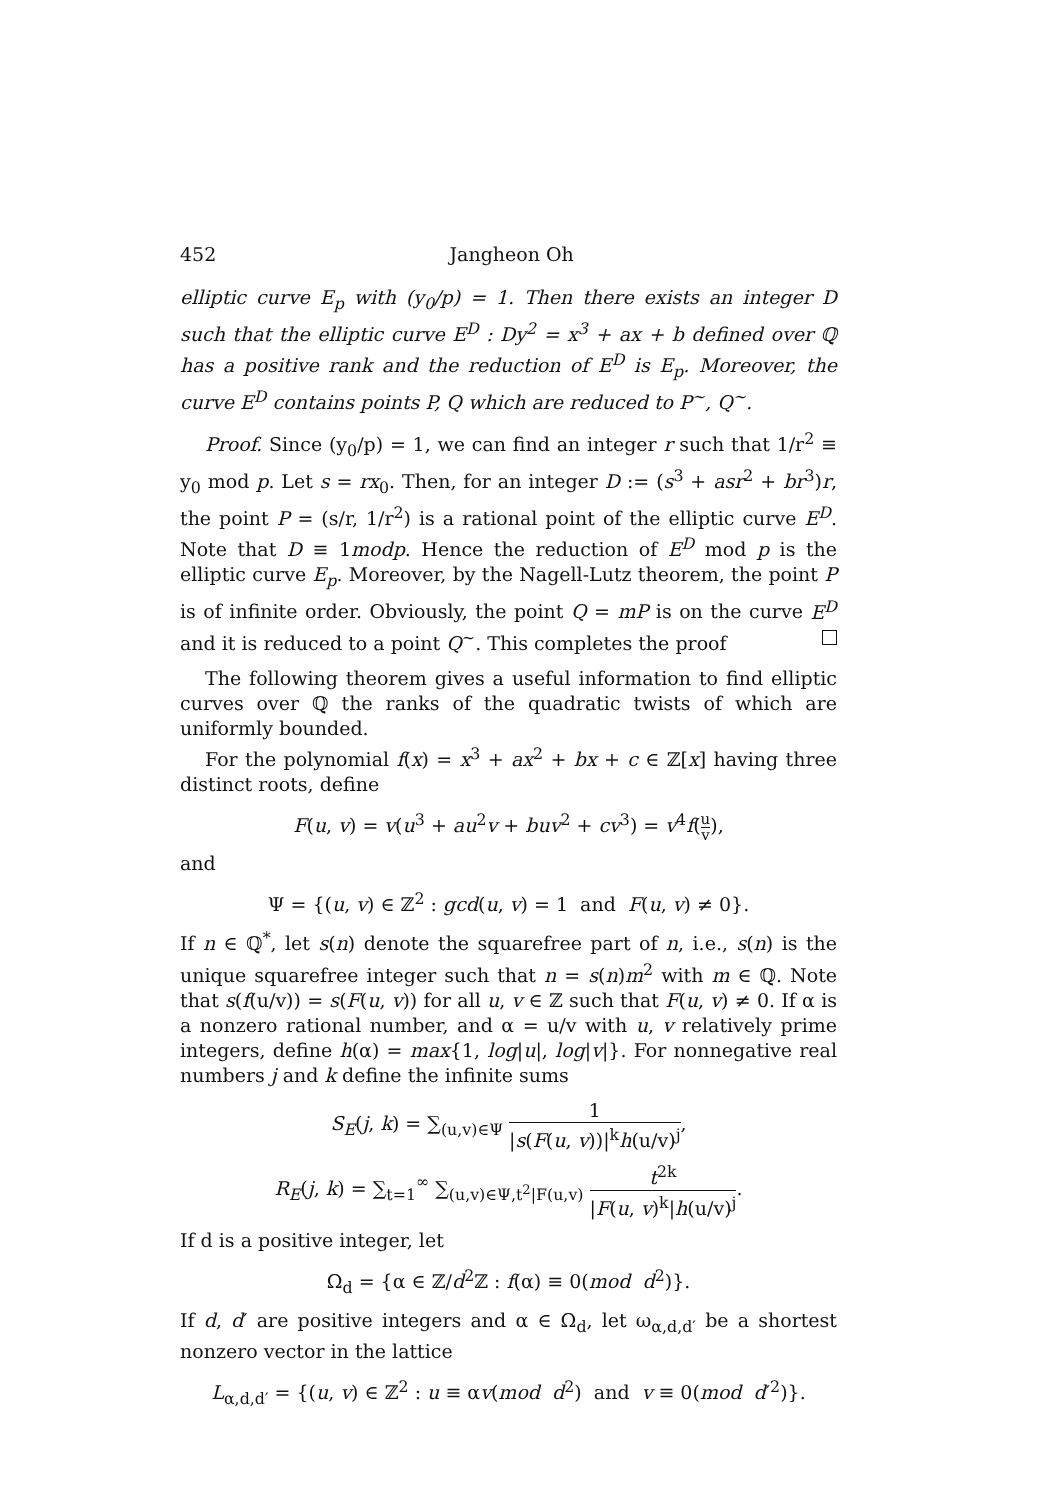452 Jangheon Oh
elliptic curve E<sub>p</sub> with (y<sub>0</sub>/p) = 1. Then there exists an integer D such that the elliptic curve E<sup>D</sup> : Dy<sup>2</sup> = x<sup>3</sup> + ax + b defined over ℚ has a positive rank and the reduction of E<sup>D</sup> is E<sub>p</sub>. Moreover, the curve E<sup>D</sup> contains points P, Q which are reduced to P<sup>~</sup>, Q<sup>~</sup>.
Proof. Since (y<sub>0</sub>/p) = 1, we can find an integer r such that 1/r<sup>2</sup> ≡ y<sub>0</sub> mod p. Let s = rx<sub>0</sub>. Then, for an integer D := (s<sup>3</sup> + asr<sup>2</sup> + br<sup>3</sup>)r, the point P = (s/r, 1/r<sup>2</sup>) is a rational point of the elliptic curve E<sup>D</sup>. Note that D ≡ 1modp. Hence the reduction of E<sup>D</sup> mod p is the elliptic curve E<sub>p</sub>. Moreover, by the Nagell-Lutz theorem, the point P is of infinite order. Obviously, the point Q = mP is on the curve E<sup>D</sup> and it is reduced to a point Q<sup>~</sup>. This completes the proof
The following theorem gives a useful information to find elliptic curves over ℚ the ranks of the quadratic twists of which are uniformly bounded.
For the polynomial f(x) = x<sup>3</sup> + ax<sup>2</sup> + bx + c ∈ ℤ[x] having three distinct roots, define
F(u, v) = v(u<sup>3</sup> + au<sup>2</sup>v + buv<sup>2</sup> + cv<sup>3</sup>) = v<sup>4</sup>f(u v),
and
Ψ = {(u, v) ∈ ℤ<sup>2</sup> : gcd(u, v) = 1 and F(u, v) ≠ 0}.
If n ∈ ℚ<sup>*</sup>, let s(n) denote the squarefree part of n, i.e., s(n) is the unique squarefree integer such that n = s(n)m<sup>2</sup> with m ∈ ℚ. Note that s(f(u/v)) = s(F(u, v)) for all u, v ∈ ℤ such that F(u, v) ≠ 0. If α is a nonzero rational number, and α = u/v with u, v relatively prime integers, define h(α) = max{1, log|u|, log|v|}. For nonnegative real numbers j and k define the infinite sums
S<sub>E</sub>(j, k) = ∑<sub>(u,v)∈Ψ</sub> 1 |s(F(u, v))|<sup>k</sup>h(u/v)<sup>j</sup>,
R<sub>E</sub>(j, k) = ∑<sub>t=1</sub><sup>∞</sup> ∑<sub>(u,v)∈Ψ,t<sup>2</sup>|F(u,v)</sub> t<sup>2k</sup> |F(u, v)<sup>k</sup>|h(u/v)<sup>j</sup>.
If d is a positive integer, let
Ω<sub>d</sub> = {α ∈ ℤ/d<sup>2</sup>ℤ : f(α) ≡ 0(mod d<sup>2</sup>)}.
If d, d′ are positive integers and α ∈ Ω<sub>d</sub>, let ω<sub>α,d,d′</sub> be a shortest nonzero vector in the lattice
L<sub>α,d,d′</sub> = {(u, v) ∈ ℤ<sup>2</sup> : u ≡ αv(mod d<sup>2</sup>) and v ≡ 0(mod d′<sup>2</sup>)}.